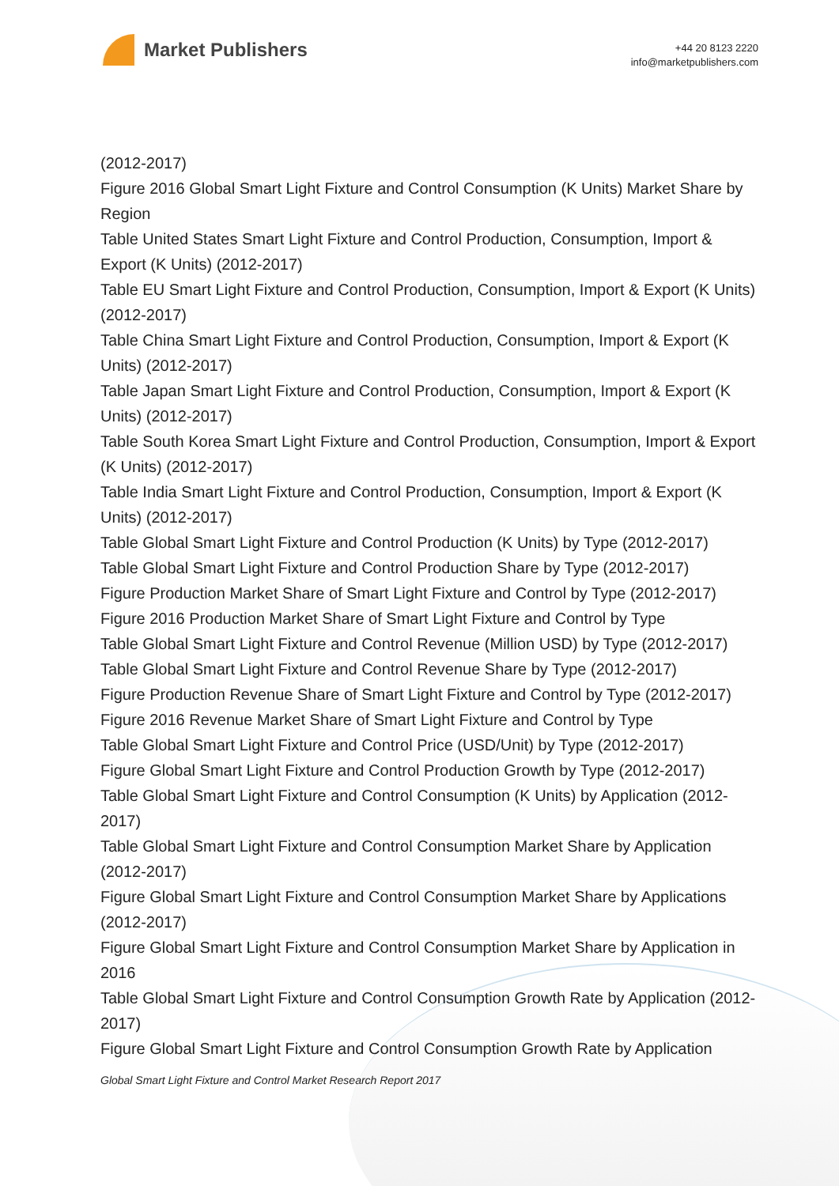Market Publishers
+44 20 8123 2220
info@marketpublishers.com
(2012-2017)
Figure 2016 Global Smart Light Fixture and Control Consumption (K Units) Market Share by Region
Table United States Smart Light Fixture and Control Production, Consumption, Import & Export (K Units) (2012-2017)
Table EU Smart Light Fixture and Control Production, Consumption, Import & Export (K Units) (2012-2017)
Table China Smart Light Fixture and Control Production, Consumption, Import & Export (K Units) (2012-2017)
Table Japan Smart Light Fixture and Control Production, Consumption, Import & Export (K Units) (2012-2017)
Table South Korea Smart Light Fixture and Control Production, Consumption, Import & Export (K Units) (2012-2017)
Table India Smart Light Fixture and Control Production, Consumption, Import & Export (K Units) (2012-2017)
Table Global Smart Light Fixture and Control Production (K Units) by Type (2012-2017)
Table Global Smart Light Fixture and Control Production Share by Type (2012-2017)
Figure Production Market Share of Smart Light Fixture and Control by Type (2012-2017)
Figure 2016 Production Market Share of Smart Light Fixture and Control by Type
Table Global Smart Light Fixture and Control Revenue (Million USD) by Type (2012-2017)
Table Global Smart Light Fixture and Control Revenue Share by Type (2012-2017)
Figure Production Revenue Share of Smart Light Fixture and Control by Type (2012-2017)
Figure 2016 Revenue Market Share of Smart Light Fixture and Control by Type
Table Global Smart Light Fixture and Control Price (USD/Unit) by Type (2012-2017)
Figure Global Smart Light Fixture and Control Production Growth by Type (2012-2017)
Table Global Smart Light Fixture and Control Consumption (K Units) by Application (2012-2017)
Table Global Smart Light Fixture and Control Consumption Market Share by Application (2012-2017)
Figure Global Smart Light Fixture and Control Consumption Market Share by Applications (2012-2017)
Figure Global Smart Light Fixture and Control Consumption Market Share by Application in 2016
Table Global Smart Light Fixture and Control Consumption Growth Rate by Application (2012-2017)
Figure Global Smart Light Fixture and Control Consumption Growth Rate by Application
Global Smart Light Fixture and Control Market Research Report 2017